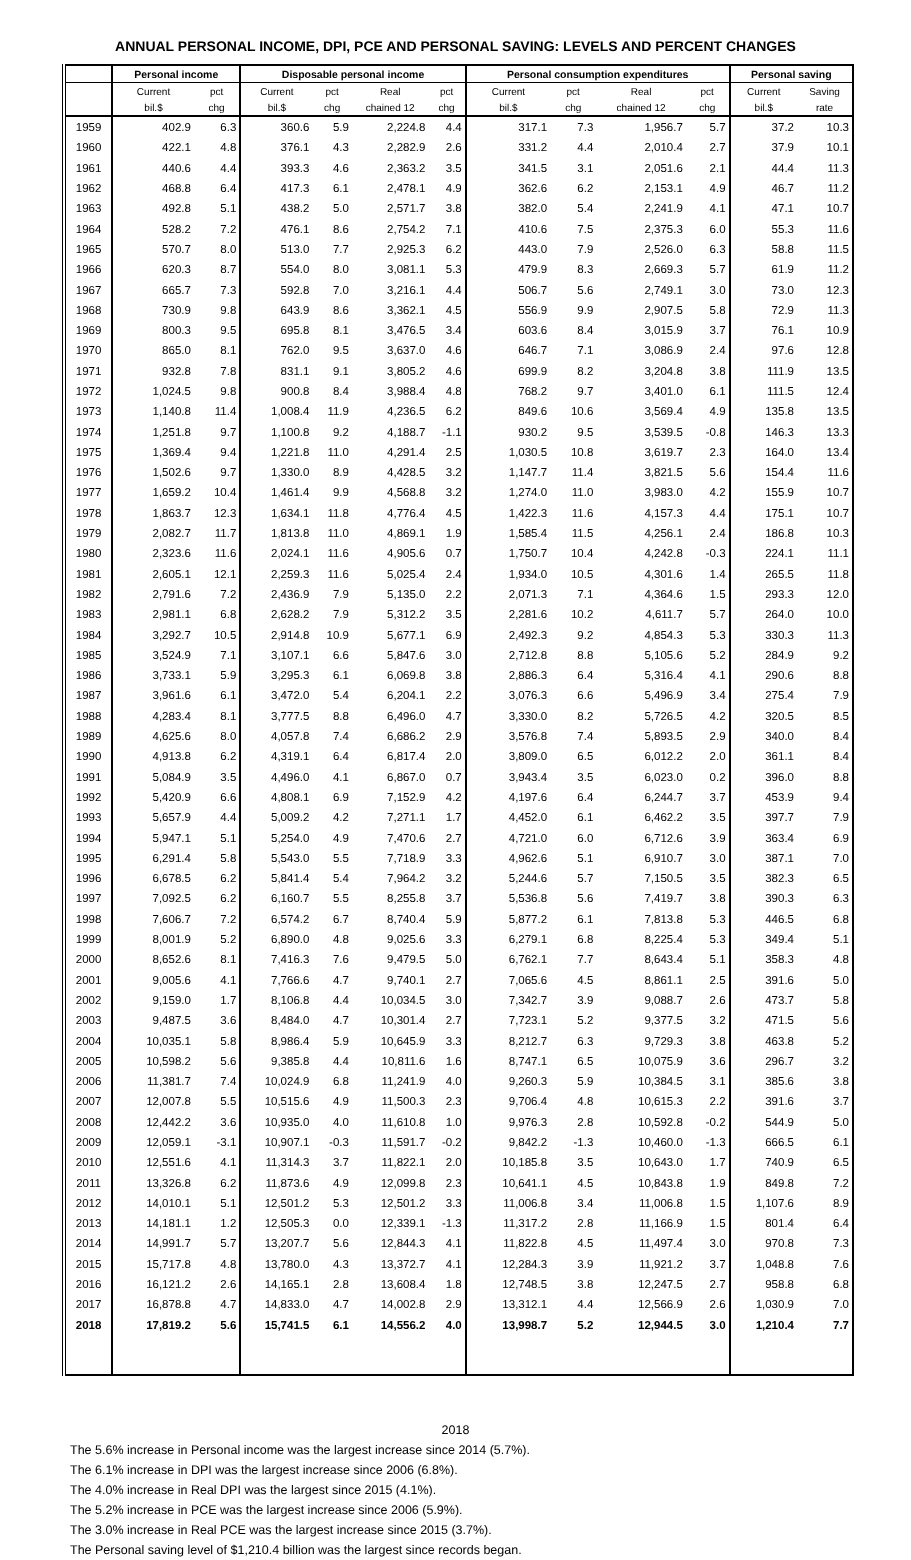ANNUAL PERSONAL INCOME, DPI, PCE AND PERSONAL SAVING: LEVELS AND PERCENT CHANGES
| | Personal income | | Disposable personal income | | | | Personal consumption expenditures | | | | Personal saving | |
| --- | --- | --- | --- | --- | --- | --- | --- | --- | --- | --- | --- | --- |
| | Current | pct | Current | pct | Real | pct | Current | pct | Real | pct | Current | Saving |
| | bil.$ | chg | bil.$ | chg | chained 12 | chg | bil.$ | chg | chained 12 | chg | bil.$ | rate |
| 1959 | 402.9 | 6.3 | 360.6 | 5.9 | 2,224.8 | 4.4 | 317.1 | 7.3 | 1,956.7 | 5.7 | 37.2 | 10.3 |
| 1960 | 422.1 | 4.8 | 376.1 | 4.3 | 2,282.9 | 2.6 | 331.2 | 4.4 | 2,010.4 | 2.7 | 37.9 | 10.1 |
| 1961 | 440.6 | 4.4 | 393.3 | 4.6 | 2,363.2 | 3.5 | 341.5 | 3.1 | 2,051.6 | 2.1 | 44.4 | 11.3 |
| 1962 | 468.8 | 6.4 | 417.3 | 6.1 | 2,478.1 | 4.9 | 362.6 | 6.2 | 2,153.1 | 4.9 | 46.7 | 11.2 |
| 1963 | 492.8 | 5.1 | 438.2 | 5.0 | 2,571.7 | 3.8 | 382.0 | 5.4 | 2,241.9 | 4.1 | 47.1 | 10.7 |
| 1964 | 528.2 | 7.2 | 476.1 | 8.6 | 2,754.2 | 7.1 | 410.6 | 7.5 | 2,375.3 | 6.0 | 55.3 | 11.6 |
| 1965 | 570.7 | 8.0 | 513.0 | 7.7 | 2,925.3 | 6.2 | 443.0 | 7.9 | 2,526.0 | 6.3 | 58.8 | 11.5 |
| 1966 | 620.3 | 8.7 | 554.0 | 8.0 | 3,081.1 | 5.3 | 479.9 | 8.3 | 2,669.3 | 5.7 | 61.9 | 11.2 |
| 1967 | 665.7 | 7.3 | 592.8 | 7.0 | 3,216.1 | 4.4 | 506.7 | 5.6 | 2,749.1 | 3.0 | 73.0 | 12.3 |
| 1968 | 730.9 | 9.8 | 643.9 | 8.6 | 3,362.1 | 4.5 | 556.9 | 9.9 | 2,907.5 | 5.8 | 72.9 | 11.3 |
| 1969 | 800.3 | 9.5 | 695.8 | 8.1 | 3,476.5 | 3.4 | 603.6 | 8.4 | 3,015.9 | 3.7 | 76.1 | 10.9 |
| 1970 | 865.0 | 8.1 | 762.0 | 9.5 | 3,637.0 | 4.6 | 646.7 | 7.1 | 3,086.9 | 2.4 | 97.6 | 12.8 |
| 1971 | 932.8 | 7.8 | 831.1 | 9.1 | 3,805.2 | 4.6 | 699.9 | 8.2 | 3,204.8 | 3.8 | 111.9 | 13.5 |
| 1972 | 1,024.5 | 9.8 | 900.8 | 8.4 | 3,988.4 | 4.8 | 768.2 | 9.7 | 3,401.0 | 6.1 | 111.5 | 12.4 |
| 1973 | 1,140.8 | 11.4 | 1,008.4 | 11.9 | 4,236.5 | 6.2 | 849.6 | 10.6 | 3,569.4 | 4.9 | 135.8 | 13.5 |
| 1974 | 1,251.8 | 9.7 | 1,100.8 | 9.2 | 4,188.7 | -1.1 | 930.2 | 9.5 | 3,539.5 | -0.8 | 146.3 | 13.3 |
| 1975 | 1,369.4 | 9.4 | 1,221.8 | 11.0 | 4,291.4 | 2.5 | 1,030.5 | 10.8 | 3,619.7 | 2.3 | 164.0 | 13.4 |
| 1976 | 1,502.6 | 9.7 | 1,330.0 | 8.9 | 4,428.5 | 3.2 | 1,147.7 | 11.4 | 3,821.5 | 5.6 | 154.4 | 11.6 |
| 1977 | 1,659.2 | 10.4 | 1,461.4 | 9.9 | 4,568.8 | 3.2 | 1,274.0 | 11.0 | 3,983.0 | 4.2 | 155.9 | 10.7 |
| 1978 | 1,863.7 | 12.3 | 1,634.1 | 11.8 | 4,776.4 | 4.5 | 1,422.3 | 11.6 | 4,157.3 | 4.4 | 175.1 | 10.7 |
| 1979 | 2,082.7 | 11.7 | 1,813.8 | 11.0 | 4,869.1 | 1.9 | 1,585.4 | 11.5 | 4,256.1 | 2.4 | 186.8 | 10.3 |
| 1980 | 2,323.6 | 11.6 | 2,024.1 | 11.6 | 4,905.6 | 0.7 | 1,750.7 | 10.4 | 4,242.8 | -0.3 | 224.1 | 11.1 |
| 1981 | 2,605.1 | 12.1 | 2,259.3 | 11.6 | 5,025.4 | 2.4 | 1,934.0 | 10.5 | 4,301.6 | 1.4 | 265.5 | 11.8 |
| 1982 | 2,791.6 | 7.2 | 2,436.9 | 7.9 | 5,135.0 | 2.2 | 2,071.3 | 7.1 | 4,364.6 | 1.5 | 293.3 | 12.0 |
| 1983 | 2,981.1 | 6.8 | 2,628.2 | 7.9 | 5,312.2 | 3.5 | 2,281.6 | 10.2 | 4,611.7 | 5.7 | 264.0 | 10.0 |
| 1984 | 3,292.7 | 10.5 | 2,914.8 | 10.9 | 5,677.1 | 6.9 | 2,492.3 | 9.2 | 4,854.3 | 5.3 | 330.3 | 11.3 |
| 1985 | 3,524.9 | 7.1 | 3,107.1 | 6.6 | 5,847.6 | 3.0 | 2,712.8 | 8.8 | 5,105.6 | 5.2 | 284.9 | 9.2 |
| 1986 | 3,733.1 | 5.9 | 3,295.3 | 6.1 | 6,069.8 | 3.8 | 2,886.3 | 6.4 | 5,316.4 | 4.1 | 290.6 | 8.8 |
| 1987 | 3,961.6 | 6.1 | 3,472.0 | 5.4 | 6,204.1 | 2.2 | 3,076.3 | 6.6 | 5,496.9 | 3.4 | 275.4 | 7.9 |
| 1988 | 4,283.4 | 8.1 | 3,777.5 | 8.8 | 6,496.0 | 4.7 | 3,330.0 | 8.2 | 5,726.5 | 4.2 | 320.5 | 8.5 |
| 1989 | 4,625.6 | 8.0 | 4,057.8 | 7.4 | 6,686.2 | 2.9 | 3,576.8 | 7.4 | 5,893.5 | 2.9 | 340.0 | 8.4 |
| 1990 | 4,913.8 | 6.2 | 4,319.1 | 6.4 | 6,817.4 | 2.0 | 3,809.0 | 6.5 | 6,012.2 | 2.0 | 361.1 | 8.4 |
| 1991 | 5,084.9 | 3.5 | 4,496.0 | 4.1 | 6,867.0 | 0.7 | 3,943.4 | 3.5 | 6,023.0 | 0.2 | 396.0 | 8.8 |
| 1992 | 5,420.9 | 6.6 | 4,808.1 | 6.9 | 7,152.9 | 4.2 | 4,197.6 | 6.4 | 6,244.7 | 3.7 | 453.9 | 9.4 |
| 1993 | 5,657.9 | 4.4 | 5,009.2 | 4.2 | 7,271.1 | 1.7 | 4,452.0 | 6.1 | 6,462.2 | 3.5 | 397.7 | 7.9 |
| 1994 | 5,947.1 | 5.1 | 5,254.0 | 4.9 | 7,470.6 | 2.7 | 4,721.0 | 6.0 | 6,712.6 | 3.9 | 363.4 | 6.9 |
| 1995 | 6,291.4 | 5.8 | 5,543.0 | 5.5 | 7,718.9 | 3.3 | 4,962.6 | 5.1 | 6,910.7 | 3.0 | 387.1 | 7.0 |
| 1996 | 6,678.5 | 6.2 | 5,841.4 | 5.4 | 7,964.2 | 3.2 | 5,244.6 | 5.7 | 7,150.5 | 3.5 | 382.3 | 6.5 |
| 1997 | 7,092.5 | 6.2 | 6,160.7 | 5.5 | 8,255.8 | 3.7 | 5,536.8 | 5.6 | 7,419.7 | 3.8 | 390.3 | 6.3 |
| 1998 | 7,606.7 | 7.2 | 6,574.2 | 6.7 | 8,740.4 | 5.9 | 5,877.2 | 6.1 | 7,813.8 | 5.3 | 446.5 | 6.8 |
| 1999 | 8,001.9 | 5.2 | 6,890.0 | 4.8 | 9,025.6 | 3.3 | 6,279.1 | 6.8 | 8,225.4 | 5.3 | 349.4 | 5.1 |
| 2000 | 8,652.6 | 8.1 | 7,416.3 | 7.6 | 9,479.5 | 5.0 | 6,762.1 | 7.7 | 8,643.4 | 5.1 | 358.3 | 4.8 |
| 2001 | 9,005.6 | 4.1 | 7,766.6 | 4.7 | 9,740.1 | 2.7 | 7,065.6 | 4.5 | 8,861.1 | 2.5 | 391.6 | 5.0 |
| 2002 | 9,159.0 | 1.7 | 8,106.8 | 4.4 | 10,034.5 | 3.0 | 7,342.7 | 3.9 | 9,088.7 | 2.6 | 473.7 | 5.8 |
| 2003 | 9,487.5 | 3.6 | 8,484.0 | 4.7 | 10,301.4 | 2.7 | 7,723.1 | 5.2 | 9,377.5 | 3.2 | 471.5 | 5.6 |
| 2004 | 10,035.1 | 5.8 | 8,986.4 | 5.9 | 10,645.9 | 3.3 | 8,212.7 | 6.3 | 9,729.3 | 3.8 | 463.8 | 5.2 |
| 2005 | 10,598.2 | 5.6 | 9,385.8 | 4.4 | 10,811.6 | 1.6 | 8,747.1 | 6.5 | 10,075.9 | 3.6 | 296.7 | 3.2 |
| 2006 | 11,381.7 | 7.4 | 10,024.9 | 6.8 | 11,241.9 | 4.0 | 9,260.3 | 5.9 | 10,384.5 | 3.1 | 385.6 | 3.8 |
| 2007 | 12,007.8 | 5.5 | 10,515.6 | 4.9 | 11,500.3 | 2.3 | 9,706.4 | 4.8 | 10,615.3 | 2.2 | 391.6 | 3.7 |
| 2008 | 12,442.2 | 3.6 | 10,935.0 | 4.0 | 11,610.8 | 1.0 | 9,976.3 | 2.8 | 10,592.8 | -0.2 | 544.9 | 5.0 |
| 2009 | 12,059.1 | -3.1 | 10,907.1 | -0.3 | 11,591.7 | -0.2 | 9,842.2 | -1.3 | 10,460.0 | -1.3 | 666.5 | 6.1 |
| 2010 | 12,551.6 | 4.1 | 11,314.3 | 3.7 | 11,822.1 | 2.0 | 10,185.8 | 3.5 | 10,643.0 | 1.7 | 740.9 | 6.5 |
| 2011 | 13,326.8 | 6.2 | 11,873.6 | 4.9 | 12,099.8 | 2.3 | 10,641.1 | 4.5 | 10,843.8 | 1.9 | 849.8 | 7.2 |
| 2012 | 14,010.1 | 5.1 | 12,501.2 | 5.3 | 12,501.2 | 3.3 | 11,006.8 | 3.4 | 11,006.8 | 1.5 | 1,107.6 | 8.9 |
| 2013 | 14,181.1 | 1.2 | 12,505.3 | 0.0 | 12,339.1 | -1.3 | 11,317.2 | 2.8 | 11,166.9 | 1.5 | 801.4 | 6.4 |
| 2014 | 14,991.7 | 5.7 | 13,207.7 | 5.6 | 12,844.3 | 4.1 | 11,822.8 | 4.5 | 11,497.4 | 3.0 | 970.8 | 7.3 |
| 2015 | 15,717.8 | 4.8 | 13,780.0 | 4.3 | 13,372.7 | 4.1 | 12,284.3 | 3.9 | 11,921.2 | 3.7 | 1,048.8 | 7.6 |
| 2016 | 16,121.2 | 2.6 | 14,165.1 | 2.8 | 13,608.4 | 1.8 | 12,748.5 | 3.8 | 12,247.5 | 2.7 | 958.8 | 6.8 |
| 2017 | 16,878.8 | 4.7 | 14,833.0 | 4.7 | 14,002.8 | 2.9 | 13,312.1 | 4.4 | 12,566.9 | 2.6 | 1,030.9 | 7.0 |
| 2018 | 17,819.2 | 5.6 | 15,741.5 | 6.1 | 14,556.2 | 4.0 | 13,998.7 | 5.2 | 12,944.5 | 3.0 | 1,210.4 | 7.7 |
2018
The 5.6% increase in Personal income was the largest increase since 2014 (5.7%).
The 6.1% increase in DPI was the largest increase since 2006 (6.8%).
The 4.0% increase in Real DPI was the largest since 2015 (4.1%).
The 5.2% increase in PCE was the largest increase since 2006 (5.9%).
The 3.0% increase in Real PCE was the largest increase since 2015 (3.7%).
The Personal saving level of $1,210.4 billion was the largest since records began.